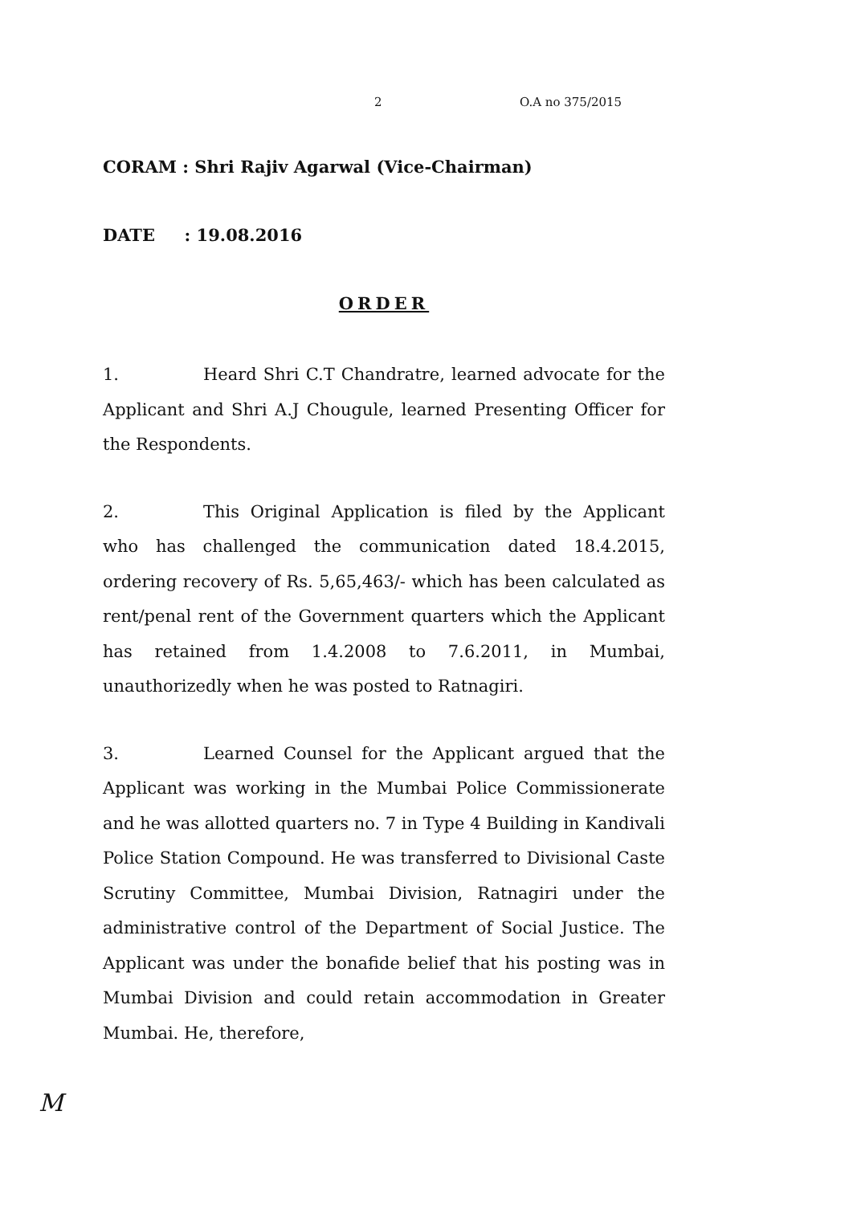2 O.A no 375/2015
CORAM : Shri Rajiv Agarwal (Vice-Chairman)
DATE : 19.08.2016
ORDER
1. Heard Shri C.T Chandratre, learned advocate for the Applicant and Shri A.J Chougule, learned Presenting Officer for the Respondents.
2. This Original Application is filed by the Applicant who has challenged the communication dated 18.4.2015, ordering recovery of Rs. 5,65,463/- which has been calculated as rent/penal rent of the Government quarters which the Applicant has retained from 1.4.2008 to 7.6.2011, in Mumbai, unauthorizedly when he was posted to Ratnagiri.
3. Learned Counsel for the Applicant argued that the Applicant was working in the Mumbai Police Commissionerate and he was allotted quarters no. 7 in Type 4 Building in Kandivali Police Station Compound. He was transferred to Divisional Caste Scrutiny Committee, Mumbai Division, Ratnagiri under the administrative control of the Department of Social Justice. The Applicant was under the bonafide belief that his posting was in Mumbai Division and could retain accommodation in Greater Mumbai. He, therefore,
M